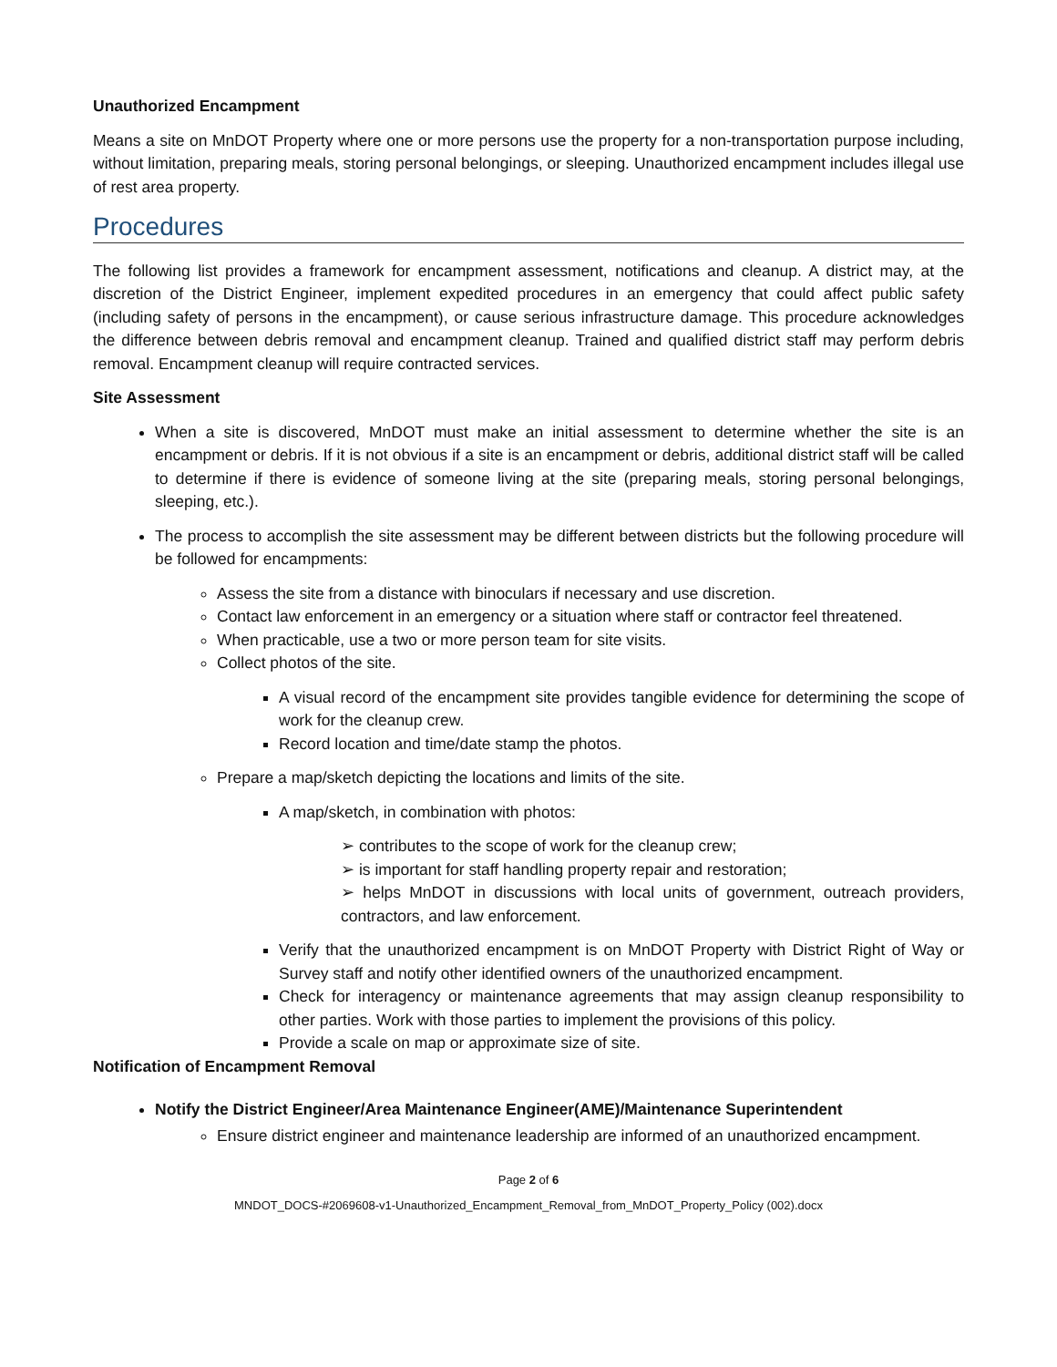Unauthorized Encampment
Means a site on MnDOT Property where one or more persons use the property for a non-transportation purpose including, without limitation, preparing meals, storing personal belongings, or sleeping. Unauthorized encampment includes illegal use of rest area property.
Procedures
The following list provides a framework for encampment assessment, notifications and cleanup. A district may, at the discretion of the District Engineer, implement expedited procedures in an emergency that could affect public safety (including safety of persons in the encampment), or cause serious infrastructure damage. This procedure acknowledges the difference between debris removal and encampment cleanup. Trained and qualified district staff may perform debris removal. Encampment cleanup will require contracted services.
Site Assessment
When a site is discovered, MnDOT must make an initial assessment to determine whether the site is an encampment or debris. If it is not obvious if a site is an encampment or debris, additional district staff will be called to determine if there is evidence of someone living at the site (preparing meals, storing personal belongings, sleeping, etc.).
The process to accomplish the site assessment may be different between districts but the following procedure will be followed for encampments:
Assess the site from a distance with binoculars if necessary and use discretion.
Contact law enforcement in an emergency or a situation where staff or contractor feel threatened.
When practicable, use a two or more person team for site visits.
Collect photos of the site.
A visual record of the encampment site provides tangible evidence for determining the scope of work for the cleanup crew.
Record location and time/date stamp the photos.
Prepare a map/sketch depicting the locations and limits of the site.
A map/sketch, in combination with photos:
contributes to the scope of work for the cleanup crew;
is important for staff handling property repair and restoration;
helps MnDOT in discussions with local units of government, outreach providers, contractors, and law enforcement.
Verify that the unauthorized encampment is on MnDOT Property with District Right of Way or Survey staff and notify other identified owners of the unauthorized encampment.
Check for interagency or maintenance agreements that may assign cleanup responsibility to other parties. Work with those parties to implement the provisions of this policy.
Provide a scale on map or approximate size of site.
Notification of Encampment Removal
Notify the District Engineer/Area Maintenance Engineer(AME)/Maintenance Superintendent
Ensure district engineer and maintenance leadership are informed of an unauthorized encampment.
Page 2 of 6
MNDOT_DOCS-#2069608-v1-Unauthorized_Encampment_Removal_from_MnDOT_Property_Policy (002).docx